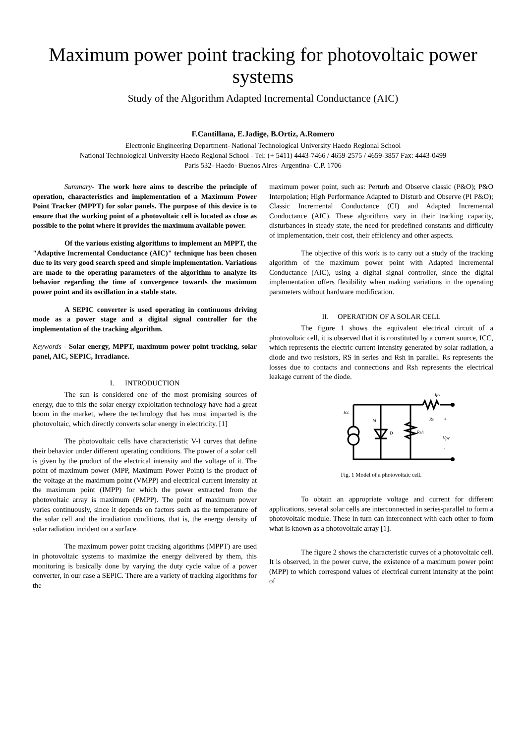Maximum power point tracking for photovoltaic power systems
Study of the Algorithm Adapted Incremental Conductance (AIC)
F.Cantillana, E.Jadige, B.Ortiz, A.Romero
Electronic Engineering Department- National Technological University Haedo Regional School
National Technological University Haedo Regional School - Tel: (+ 5411) 4443-7466 / 4659-2575 / 4659-3857 Fax: 4443-0499
Paris 532- Haedo- Buenos Aires- Argentina- C.P. 1706
Summary- The work here aims to describe the principle of operation, characteristics and implementation of a Maximum Power Point Tracker (MPPT) for solar panels. The purpose of this device is to ensure that the working point of a photovoltaic cell is located as close as possible to the point where it provides the maximum available power.
Of the various existing algorithms to implement an MPPT, the "Adaptive Incremental Conductance (AIC)" technique has been chosen due to its very good search speed and simple implementation. Variations are made to the operating parameters of the algorithm to analyze its behavior regarding the time of convergence towards the maximum power point and its oscillation in a stable state.
A SEPIC converter is used operating in continuous driving mode as a power stage and a digital signal controller for the implementation of the tracking algorithm.
Keywords - Solar energy, MPPT, maximum power point tracking, solar panel, AIC, SEPIC, Irradiance.
I. INTRODUCTION
The sun is considered one of the most promising sources of energy, due to this the solar energy exploitation technology have had a great boom in the market, where the technology that has most impacted is the photovoltaic, which directly converts solar energy in electricity. [1]
The photovoltaic cells have characteristic V-I curves that define their behavior under different operating conditions. The power of a solar cell is given by the product of the electrical intensity and the voltage of it. The point of maximum power (MPP, Maximum Power Point) is the product of the voltage at the maximum point (VMPP) and electrical current intensity at the maximum point (IMPP) for which the power extracted from the photovoltaic array is maximum (PMPP). The point of maximum power varies continuously, since it depends on factors such as the temperature of the solar cell and the irradiation conditions, that is, the energy density of solar radiation incident on a surface.
The maximum power point tracking algorithms (MPPT) are used in photovoltaic systems to maximize the energy delivered by them, this monitoring is basically done by varying the duty cycle value of a power converter, in our case a SEPIC. There are a variety of tracking algorithms for the
maximum power point, such as: Perturb and Observe classic (P&O); P&O Interpolation; High Performance Adapted to Disturb and Observe (PI P&O); Classic Incremental Conductance (CI) and Adapted Incremental Conductance (AIC). These algorithms vary in their tracking capacity, disturbances in steady state, the need for predefined constants and difficulty of implementation, their cost, their efficiency and other aspects.
The objective of this work is to carry out a study of the tracking algorithm of the maximum power point with Adapted Incremental Conductance (AIC), using a digital signal controller, since the digital implementation offers flexibility when making variations in the operating parameters without hardware modification.
II. OPERATION OF A SOLAR CELL
The figure 1 shows the equivalent electrical circuit of a photovoltaic cell, it is observed that it is constituted by a current source, ICC, which represents the electric current intensity generated by solar radiation, a diode and two resistors, RS in series and Rsh in parallel. Rs represents the losses due to contacts and connections and Rsh represents the electrical leakage current of the diode.
Icc
Id
D
Rsh
Rs
Ipv
Vpv
+
-
Fig. 1 Model of a photovoltaic cell.
To obtain an appropriate voltage and current for different applications, several solar cells are interconnected in series-parallel to form a photovoltaic module. These in turn can interconnect with each other to form what is known as a photovoltaic array [1].
The figure 2 shows the characteristic curves of a photovoltaic cell. It is observed, in the power curve, the existence of a maximum power point (MPP) to which correspond values of electrical current intensity at the point of